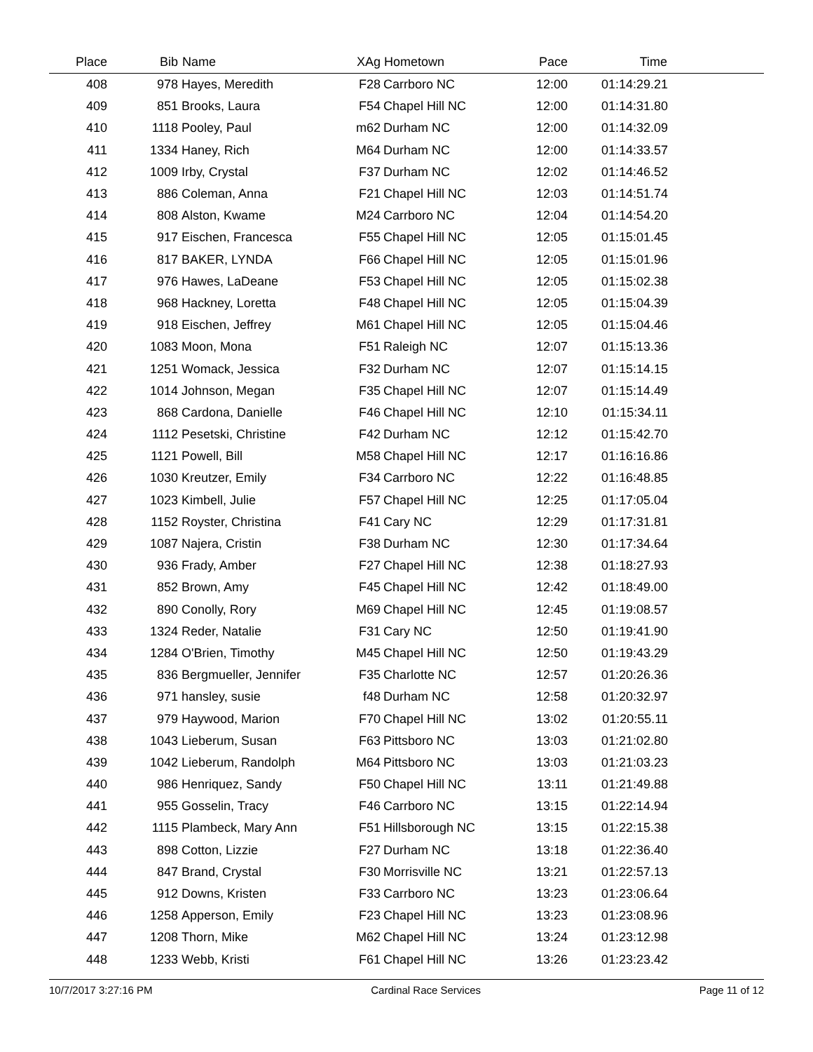| Place | Bib | Name | XAg | Hometown | Pace | Time | |
| --- | --- | --- | --- | --- | --- | --- | --- |
| 408 | 978 | Hayes, Meredith | F28 | Carrboro NC | 12:00 | 01:14:29.21 | |
| 409 | 851 | Brooks, Laura | F54 | Chapel Hill NC | 12:00 | 01:14:31.80 | |
| 410 | 1118 | Pooley, Paul | m62 | Durham NC | 12:00 | 01:14:32.09 | |
| 411 | 1334 | Haney, Rich | M64 | Durham NC | 12:00 | 01:14:33.57 | |
| 412 | 1009 | Irby, Crystal | F37 | Durham NC | 12:02 | 01:14:46.52 | |
| 413 | 886 | Coleman, Anna | F21 | Chapel Hill NC | 12:03 | 01:14:51.74 | |
| 414 | 808 | Alston, Kwame | M24 | Carrboro NC | 12:04 | 01:14:54.20 | |
| 415 | 917 | Eischen, Francesca | F55 | Chapel Hill NC | 12:05 | 01:15:01.45 | |
| 416 | 817 | BAKER, LYNDA | F66 | Chapel Hill NC | 12:05 | 01:15:01.96 | |
| 417 | 976 | Hawes, LaDeane | F53 | Chapel Hill NC | 12:05 | 01:15:02.38 | |
| 418 | 968 | Hackney, Loretta | F48 | Chapel Hill NC | 12:05 | 01:15:04.39 | |
| 419 | 918 | Eischen, Jeffrey | M61 | Chapel Hill NC | 12:05 | 01:15:04.46 | |
| 420 | 1083 | Moon, Mona | F51 | Raleigh NC | 12:07 | 01:15:13.36 | |
| 421 | 1251 | Womack, Jessica | F32 | Durham NC | 12:07 | 01:15:14.15 | |
| 422 | 1014 | Johnson, Megan | F35 | Chapel Hill NC | 12:07 | 01:15:14.49 | |
| 423 | 868 | Cardona, Danielle | F46 | Chapel Hill NC | 12:10 | 01:15:34.11 | |
| 424 | 1112 | Pesetski, Christine | F42 | Durham NC | 12:12 | 01:15:42.70 | |
| 425 | 1121 | Powell, Bill | M58 | Chapel Hill NC | 12:17 | 01:16:16.86 | |
| 426 | 1030 | Kreutzer, Emily | F34 | Carrboro NC | 12:22 | 01:16:48.85 | |
| 427 | 1023 | Kimbell, Julie | F57 | Chapel Hill NC | 12:25 | 01:17:05.04 | |
| 428 | 1152 | Royster, Christina | F41 | Cary NC | 12:29 | 01:17:31.81 | |
| 429 | 1087 | Najera, Cristin | F38 | Durham NC | 12:30 | 01:17:34.64 | |
| 430 | 936 | Frady, Amber | F27 | Chapel Hill NC | 12:38 | 01:18:27.93 | |
| 431 | 852 | Brown, Amy | F45 | Chapel Hill NC | 12:42 | 01:18:49.00 | |
| 432 | 890 | Conolly, Rory | M69 | Chapel Hill NC | 12:45 | 01:19:08.57 | |
| 433 | 1324 | Reder, Natalie | F31 | Cary NC | 12:50 | 01:19:41.90 | |
| 434 | 1284 | O'Brien, Timothy | M45 | Chapel Hill NC | 12:50 | 01:19:43.29 | |
| 435 | 836 | Bergmueller, Jennifer | F35 | Charlotte NC | 12:57 | 01:20:26.36 | |
| 436 | 971 | hansley, susie | f48 | Durham NC | 12:58 | 01:20:32.97 | |
| 437 | 979 | Haywood, Marion | F70 | Chapel Hill NC | 13:02 | 01:20:55.11 | |
| 438 | 1043 | Lieberum, Susan | F63 | Pittsboro NC | 13:03 | 01:21:02.80 | |
| 439 | 1042 | Lieberum, Randolph | M64 | Pittsboro NC | 13:03 | 01:21:03.23 | |
| 440 | 986 | Henriquez, Sandy | F50 | Chapel Hill NC | 13:11 | 01:21:49.88 | |
| 441 | 955 | Gosselin, Tracy | F46 | Carrboro NC | 13:15 | 01:22:14.94 | |
| 442 | 1115 | Plambeck, Mary Ann | F51 | Hillsborough NC | 13:15 | 01:22:15.38 | |
| 443 | 898 | Cotton, Lizzie | F27 | Durham NC | 13:18 | 01:22:36.40 | |
| 444 | 847 | Brand, Crystal | F30 | Morrisville NC | 13:21 | 01:22:57.13 | |
| 445 | 912 | Downs, Kristen | F33 | Carrboro NC | 13:23 | 01:23:06.64 | |
| 446 | 1258 | Apperson, Emily | F23 | Chapel Hill NC | 13:23 | 01:23:08.96 | |
| 447 | 1208 | Thorn, Mike | M62 | Chapel Hill NC | 13:24 | 01:23:12.98 | |
| 448 | 1233 | Webb, Kristi | F61 | Chapel Hill NC | 13:26 | 01:23:23.42 | |
10/7/2017 3:27:16 PM Cardinal Race Services Page 11 of 12